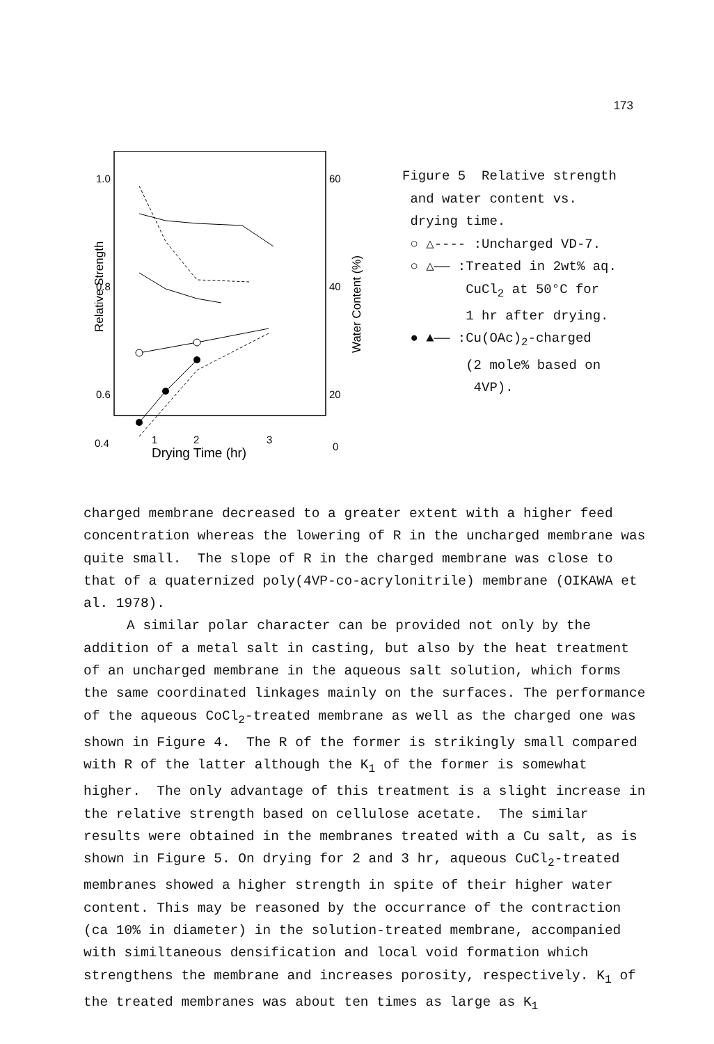173
1.0
0.8
0.6
0.4
60
40
20
0
Relative Strength
Water Content (%)
1
2
3
Drying Time (hr)
Figure 5 Relative strength
and water content vs.
drying time.
○ △---- :Uncharged VD-7.
○ △—— :Treated in 2wt% aq.
CuCl<sub>2</sub> at 50°C for
1 hr after drying.
● ▲—— :Cu(OAc)<sub>2</sub>-charged
(2 mole% based on
4VP).
charged membrane decreased to a greater extent with a higher feed concentration whereas the lowering of R in the uncharged membrane was quite small. The slope of R in the charged membrane was close to that of a quaternized poly(4VP-co-acrylonitrile) membrane (OIKAWA et al. 1978).
A similar polar character can be provided not only by the addition of a metal salt in casting, but also by the heat treatment of an uncharged membrane in the aqueous salt solution, which forms the same coordinated linkages mainly on the surfaces. The performance of the aqueous CoCl<sub>2</sub>-treated membrane as well as the charged one was shown in Figure 4. The R of the former is strikingly small compared with R of the latter although the K<sub>1</sub> of the former is somewhat higher. The only advantage of this treatment is a slight increase in the relative strength based on cellulose acetate. The similar results were obtained in the membranes treated with a Cu salt, as is shown in Figure 5. On drying for 2 and 3 hr, aqueous CuCl<sub>2</sub>-treated membranes showed a higher strength in spite of their higher water content. This may be reasoned by the occurrance of the contraction (ca 10% in diameter) in the solution-treated membrane, accompanied with similtaneous densification and local void formation which strengthens the membrane and increases porosity, respectively. K<sub>1</sub> of the treated membranes was about ten times as large as K<sub>1</sub>